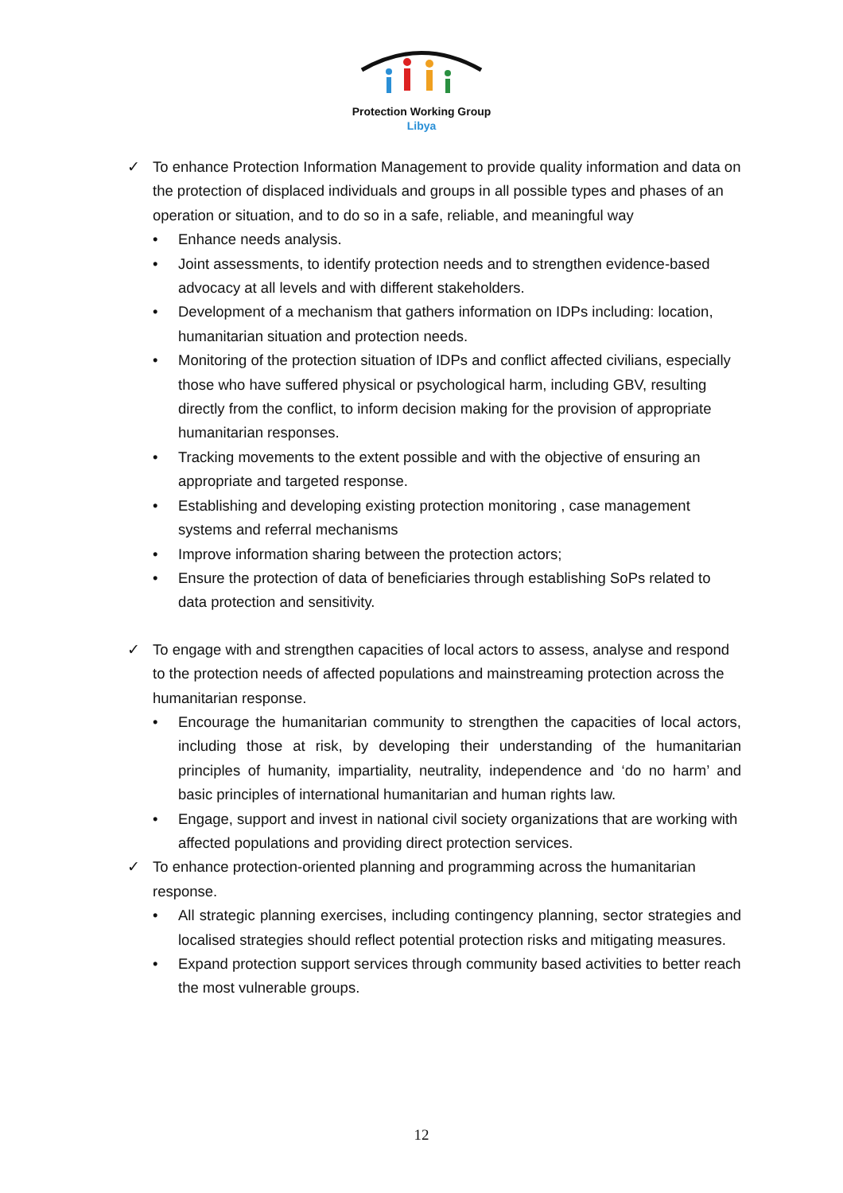Protection Working Group
Libya
✓ To enhance Protection Information Management to provide quality information and data on the protection of displaced individuals and groups in all possible types and phases of an operation or situation, and to do so in a safe, reliable, and meaningful way
• Enhance needs analysis.
• Joint assessments, to identify protection needs and to strengthen evidence-based advocacy at all levels and with different stakeholders.
• Development of a mechanism that gathers information on IDPs including: location, humanitarian situation and protection needs.
• Monitoring of the protection situation of IDPs and conflict affected civilians, especially those who have suffered physical or psychological harm, including GBV, resulting directly from the conflict, to inform decision making for the provision of appropriate humanitarian responses.
• Tracking movements to the extent possible and with the objective of ensuring an appropriate and targeted response.
• Establishing and developing existing protection monitoring , case management systems and referral mechanisms
• Improve information sharing between the protection actors;
• Ensure the protection of data of beneficiaries through establishing SoPs related to data protection and sensitivity.
✓ To engage with and strengthen capacities of local actors to assess, analyse and respond to the protection needs of affected populations and mainstreaming protection across the humanitarian response.
• Encourage the humanitarian community to strengthen the capacities of local actors, including those at risk, by developing their understanding of the humanitarian principles of humanity, impartiality, neutrality, independence and ‘do no harm’ and basic principles of international humanitarian and human rights law.
• Engage, support and invest in national civil society organizations that are working with affected populations and providing direct protection services.
✓ To enhance protection-oriented planning and programming across the humanitarian response.
• All strategic planning exercises, including contingency planning, sector strategies and localised strategies should reflect potential protection risks and mitigating measures.
• Expand protection support services through community based activities to better reach the most vulnerable groups.
12